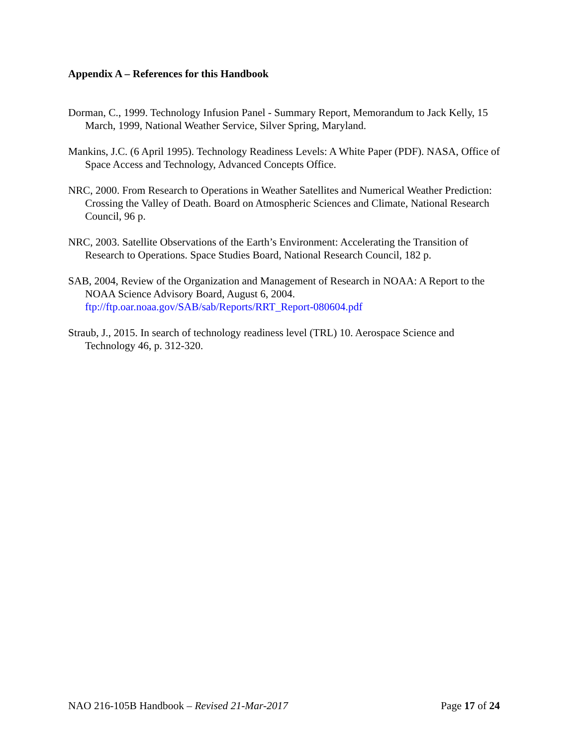Appendix A – References for this Handbook
Dorman, C., 1999. Technology Infusion Panel - Summary Report, Memorandum to Jack Kelly, 15 March, 1999, National Weather Service, Silver Spring, Maryland.
Mankins, J.C. (6 April 1995). Technology Readiness Levels: A White Paper (PDF). NASA, Office of Space Access and Technology, Advanced Concepts Office.
NRC, 2000. From Research to Operations in Weather Satellites and Numerical Weather Prediction: Crossing the Valley of Death. Board on Atmospheric Sciences and Climate, National Research Council, 96 p.
NRC, 2003. Satellite Observations of the Earth’s Environment: Accelerating the Transition of Research to Operations. Space Studies Board, National Research Council, 182 p.
SAB, 2004, Review of the Organization and Management of Research in NOAA: A Report to the NOAA Science Advisory Board, August 6, 2004. ftp://ftp.oar.noaa.gov/SAB/sab/Reports/RRT_Report-080604.pdf
Straub, J., 2015. In search of technology readiness level (TRL) 10. Aerospace Science and Technology 46, p. 312-320.
NAO 216-105B Handbook – Revised 21-Mar-2017 Page 17 of 24